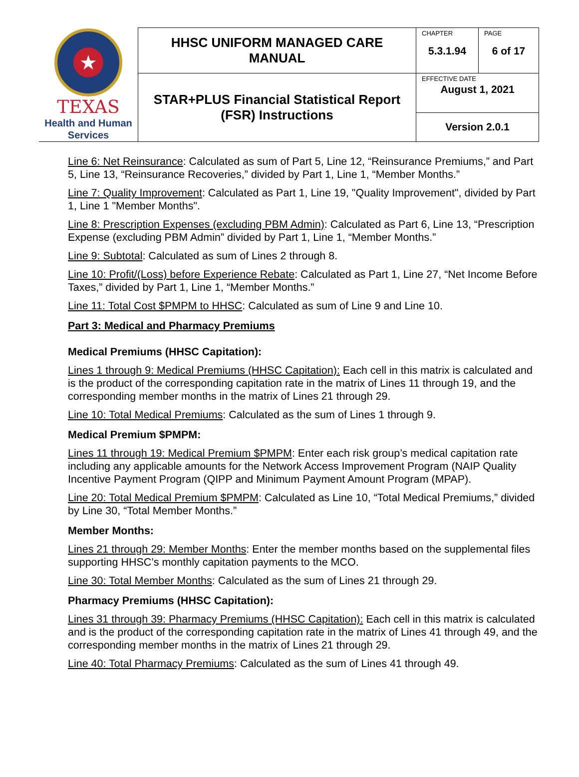| ★ TEXAS Health and Human Services | HHSC UNIFORM MANAGED CARE MANUAL | CHAPTER 5.3.1.94 | PAGE 6 of 17 |
| | STAR+PLUS Financial Statistical Report (FSR) Instructions | EFFECTIVE DATE August 1, 2021 | |
| | | Version 2.0.1 | |
Line 6: Net Reinsurance: Calculated as sum of Part 5, Line 12, “Reinsurance Premiums,” and Part 5, Line 13, “Reinsurance Recoveries,” divided by Part 1, Line 1, “Member Months.”
Line 7: Quality Improvement: Calculated as Part 1, Line 19, "Quality Improvement", divided by Part 1, Line 1 "Member Months".
Line 8: Prescription Expenses (excluding PBM Admin): Calculated as Part 6, Line 13, “Prescription Expense (excluding PBM Admin” divided by Part 1, Line 1, “Member Months.”
Line 9: Subtotal: Calculated as sum of Lines 2 through 8.
Line 10: Profit/(Loss) before Experience Rebate: Calculated as Part 1, Line 27, “Net Income Before Taxes,” divided by Part 1, Line 1, “Member Months.”
Line 11: Total Cost $PMPM to HHSC: Calculated as sum of Line 9 and Line 10.
Part 3: Medical and Pharmacy Premiums
Medical Premiums (HHSC Capitation):
Lines 1 through 9: Medical Premiums (HHSC Capitation): Each cell in this matrix is calculated and is the product of the corresponding capitation rate in the matrix of Lines 11 through 19, and the corresponding member months in the matrix of Lines 21 through 29.
Line 10: Total Medical Premiums: Calculated as the sum of Lines 1 through 9.
Medical Premium $PMPM:
Lines 11 through 19: Medical Premium $PMPM: Enter each risk group’s medical capitation rate including any applicable amounts for the Network Access Improvement Program (NAIP Quality Incentive Payment Program (QIPP and Minimum Payment Amount Program (MPAP).
Line 20: Total Medical Premium $PMPM: Calculated as Line 10, “Total Medical Premiums,” divided by Line 30, “Total Member Months.”
Member Months:
Lines 21 through 29: Member Months: Enter the member months based on the supplemental files supporting HHSC’s monthly capitation payments to the MCO.
Line 30: Total Member Months: Calculated as the sum of Lines 21 through 29.
Pharmacy Premiums (HHSC Capitation):
Lines 31 through 39: Pharmacy Premiums (HHSC Capitation): Each cell in this matrix is calculated and is the product of the corresponding capitation rate in the matrix of Lines 41 through 49, and the corresponding member months in the matrix of Lines 21 through 29.
Line 40: Total Pharmacy Premiums: Calculated as the sum of Lines 41 through 49.